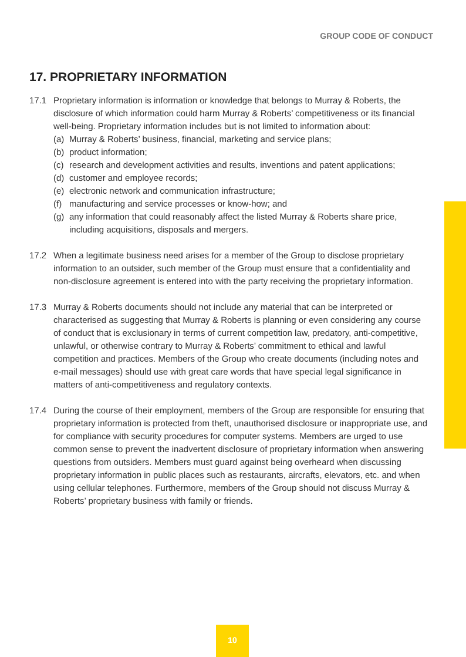GROUP CODE OF CONDUCT
17. PROPRIETARY INFORMATION
17.1 Proprietary information is information or knowledge that belongs to Murray & Roberts, the disclosure of which information could harm Murray & Roberts’ competitiveness or its financial well-being. Proprietary information includes but is not limited to information about:
(a) Murray & Roberts’ business, financial, marketing and service plans;
(b) product information;
(c) research and development activities and results, inventions and patent applications;
(d) customer and employee records;
(e) electronic network and communication infrastructure;
(f) manufacturing and service processes or know-how; and
(g) any information that could reasonably affect the listed Murray & Roberts share price, including acquisitions, disposals and mergers.
17.2 When a legitimate business need arises for a member of the Group to disclose proprietary information to an outsider, such member of the Group must ensure that a confidentiality and non-disclosure agreement is entered into with the party receiving the proprietary information.
17.3 Murray & Roberts documents should not include any material that can be interpreted or characterised as suggesting that Murray & Roberts is planning or even considering any course of conduct that is exclusionary in terms of current competition law, predatory, anti-competitive, unlawful, or otherwise contrary to Murray & Roberts’ commitment to ethical and lawful competition and practices. Members of the Group who create documents (including notes and e-mail messages) should use with great care words that have special legal significance in matters of anti-competitiveness and regulatory contexts.
17.4 During the course of their employment, members of the Group are responsible for ensuring that proprietary information is protected from theft, unauthorised disclosure or inappropriate use, and for compliance with security procedures for computer systems. Members are urged to use common sense to prevent the inadvertent disclosure of proprietary information when answering questions from outsiders. Members must guard against being overheard when discussing proprietary information in public places such as restaurants, aircrafts, elevators, etc. and when using cellular telephones. Furthermore, members of the Group should not discuss Murray & Roberts’ proprietary business with family or friends.
10